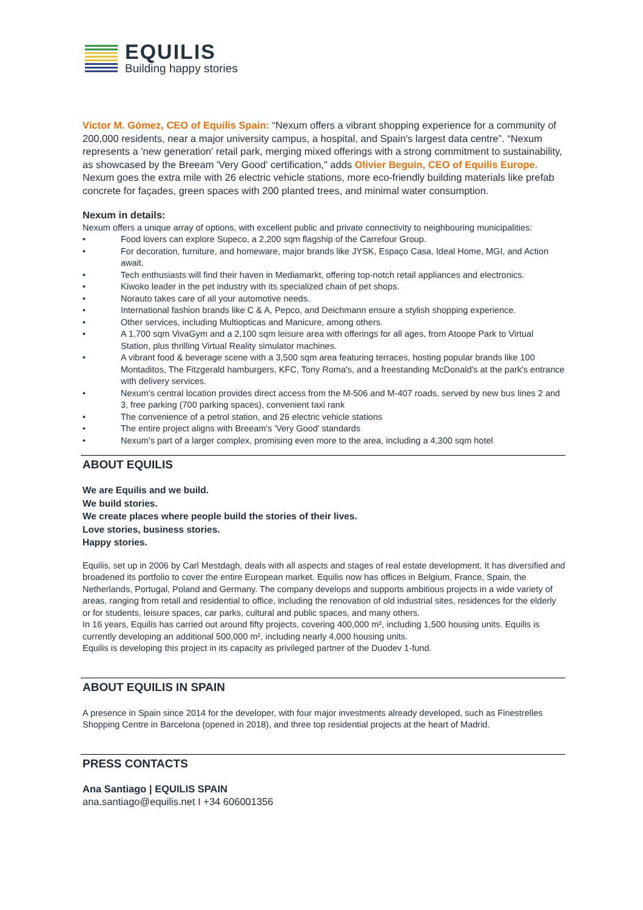EQUILIS
Building happy stories
Víctor M. Gómez, CEO of Equilis Spain: “Nexum offers a vibrant shopping experience for a community of 200,000 residents, near a major university campus, a hospital, and Spain's largest data centre”. “Nexum represents a 'new generation' retail park, merging mixed offerings with a strong commitment to sustainability, as showcased by the Breeam 'Very Good' certification," adds Olivier Beguin, CEO of Equilis Europe. Nexum goes the extra mile with 26 electric vehicle stations, more eco-friendly building materials like prefab concrete for façades, green spaces with 200 planted trees, and minimal water consumption.
Nexum in details:
Nexum offers a unique array of options, with excellent public and private connectivity to neighbouring municipalities:
• Food lovers can explore Supeco, a 2,200 sqm flagship of the Carrefour Group.
• For decoration, furniture, and homeware, major brands like JYSK, Espaço Casa, Ideal Home, MGI, and Action await.
• Tech enthusiasts will find their haven in Mediamarkt, offering top-notch retail appliances and electronics.
• Kiwoko leader in the pet industry with its specialized chain of pet shops.
• Norauto takes care of all your automotive needs.
• International fashion brands like C & A, Pepco, and Deichmann ensure a stylish shopping experience.
• Other services, including Multiopticas and Manicure, among others.
• A 1,700 sqm VivaGym and a 2,100 sqm leisure area with offerings for all ages, from Atoope Park to Virtual Station, plus thrilling Virtual Reality simulator machines.
• A vibrant food & beverage scene with a 3,500 sqm area featuring terraces, hosting popular brands like 100 Montaditos, The Fitzgerald hamburgers, KFC, Tony Roma's, and a freestanding McDonald's at the park's entrance with delivery services.
• Nexum's central location provides direct access from the M-506 and M-407 roads, served by new bus lines 2 and 3, free parking (700 parking spaces), convenient taxi rank
• The convenience of a petrol station, and 26 electric vehicle stations
• The entire project aligns with Breeam's 'Very Good' standards
• Nexum's part of a larger complex, promising even more to the area, including a 4,300 sqm hotel
ABOUT EQUILIS
We are Equilis and we build.
We build stories.
We create places where people build the stories of their lives.
Love stories, business stories.
Happy stories.
Equilis, set up in 2006 by Carl Mestdagh, deals with all aspects and stages of real estate development. It has diversified and broadened its portfolio to cover the entire European market. Equilis now has offices in Belgium, France, Spain, the Netherlands, Portugal, Poland and Germany. The company develops and supports ambitious projects in a wide variety of areas, ranging from retail and residential to office, including the renovation of old industrial sites, residences for the elderly or for students, leisure spaces, car parks, cultural and public spaces, and many others.
In 16 years, Equilis has carried out around fifty projects, covering 400,000 m², including 1,500 housing units. Equilis is currently developing an additional 500,000 m², including nearly 4,000 housing units.
Equilis is developing this project in its capacity as privileged partner of the Duodev 1-fund.
ABOUT EQUILIS IN SPAIN
A presence in Spain since 2014 for the developer, with four major investments already developed, such as Finestrelles Shopping Centre in Barcelona (opened in 2018), and three top residential projects at the heart of Madrid.
PRESS CONTACTS
Ana Santiago | EQUILIS SPAIN
ana.santiago@equilis.net I +34 606001356